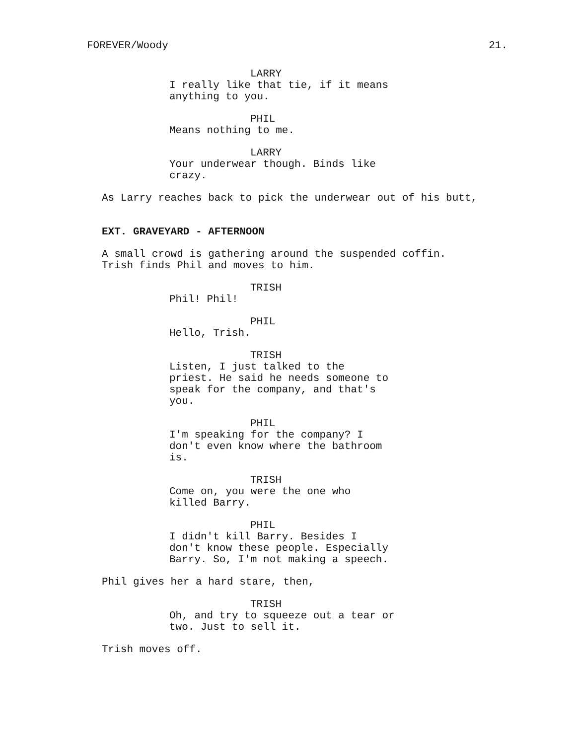FOREVER/Woody 21.
LARRY
I really like that tie, if it means
anything to you.
PHIL
Means nothing to me.
LARRY
Your underwear though. Binds like
crazy.
As Larry reaches back to pick the underwear out of his butt,
EXT. GRAVEYARD - AFTERNOON
A small crowd is gathering around the suspended coffin.
Trish finds Phil and moves to him.
TRISH
Phil! Phil!
PHIL
Hello, Trish.
TRISH
Listen, I just talked to the
priest. He said he needs someone to
speak for the company, and that's
you.
PHIL
I'm speaking for the company? I
don't even know where the bathroom
is.
TRISH
Come on, you were the one who
killed Barry.
PHIL
I didn't kill Barry. Besides I
don't know these people. Especially
Barry. So, I'm not making a speech.
Phil gives her a hard stare, then,
TRISH
Oh, and try to squeeze out a tear or
two. Just to sell it.
Trish moves off.